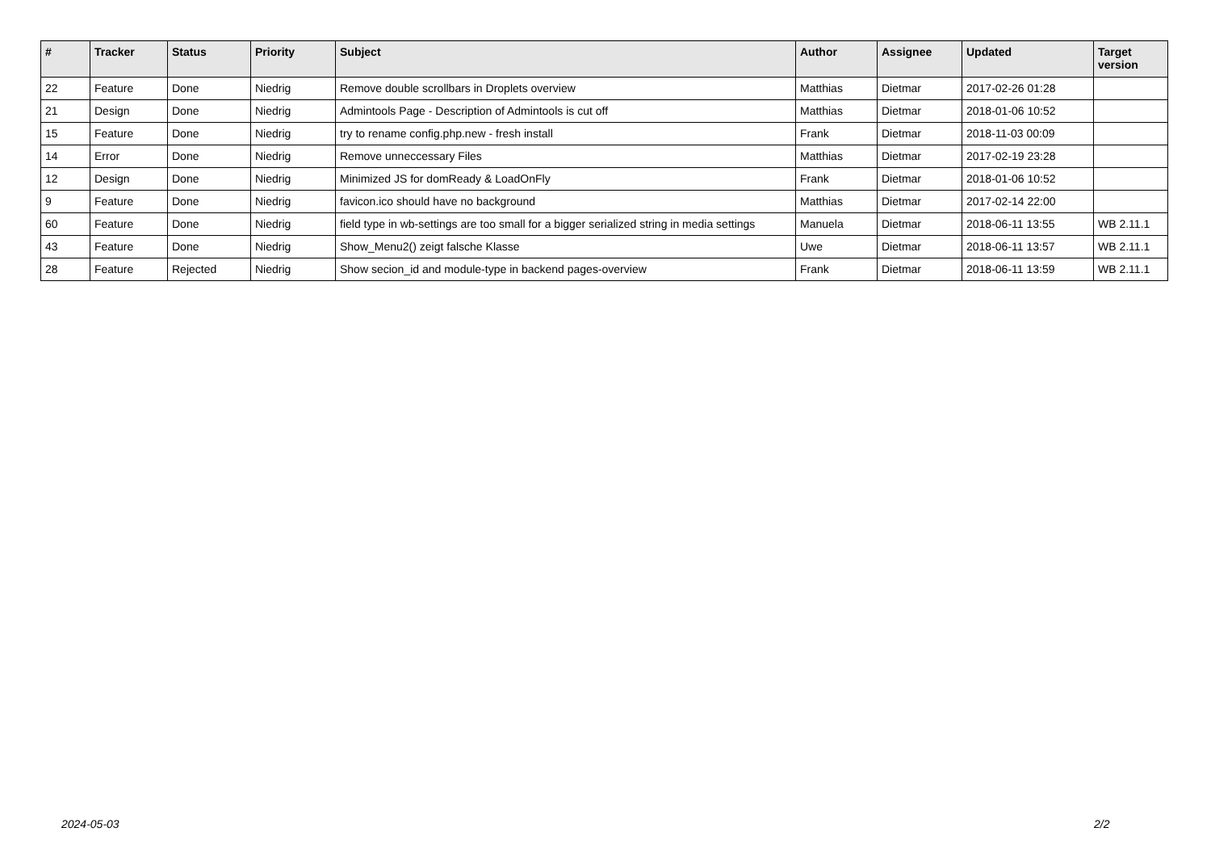| # | Tracker | Status | Priority | Subject | Author | Assignee | Updated | Target version |
| --- | --- | --- | --- | --- | --- | --- | --- | --- |
| 22 | Feature | Done | Niedrig | Remove double scrollbars in Droplets overview | Matthias | Dietmar | 2017-02-26 01:28 | |
| 21 | Design | Done | Niedrig | Admintools Page - Description of Admintools is cut off | Matthias | Dietmar | 2018-01-06 10:52 | |
| 15 | Feature | Done | Niedrig | try to rename config.php.new - fresh install | Frank | Dietmar | 2018-11-03 00:09 | |
| 14 | Error | Done | Niedrig | Remove unneccessary Files | Matthias | Dietmar | 2017-02-19 23:28 | |
| 12 | Design | Done | Niedrig | Minimized JS for domReady & LoadOnFly | Frank | Dietmar | 2018-01-06 10:52 | |
| 9 | Feature | Done | Niedrig | favicon.ico should have no background | Matthias | Dietmar | 2017-02-14 22:00 | |
| 60 | Feature | Done | Niedrig | field type in wb-settings are too small for a bigger serialized string in media settings | Manuela | Dietmar | 2018-06-11 13:55 | WB 2.11.1 |
| 43 | Feature | Done | Niedrig | Show_Menu2() zeigt falsche Klasse | Uwe | Dietmar | 2018-06-11 13:57 | WB 2.11.1 |
| 28 | Feature | Rejected | Niedrig | Show secion_id and module-type in backend pages-overview | Frank | Dietmar | 2018-06-11 13:59 | WB 2.11.1 |
2024-05-03 2/2